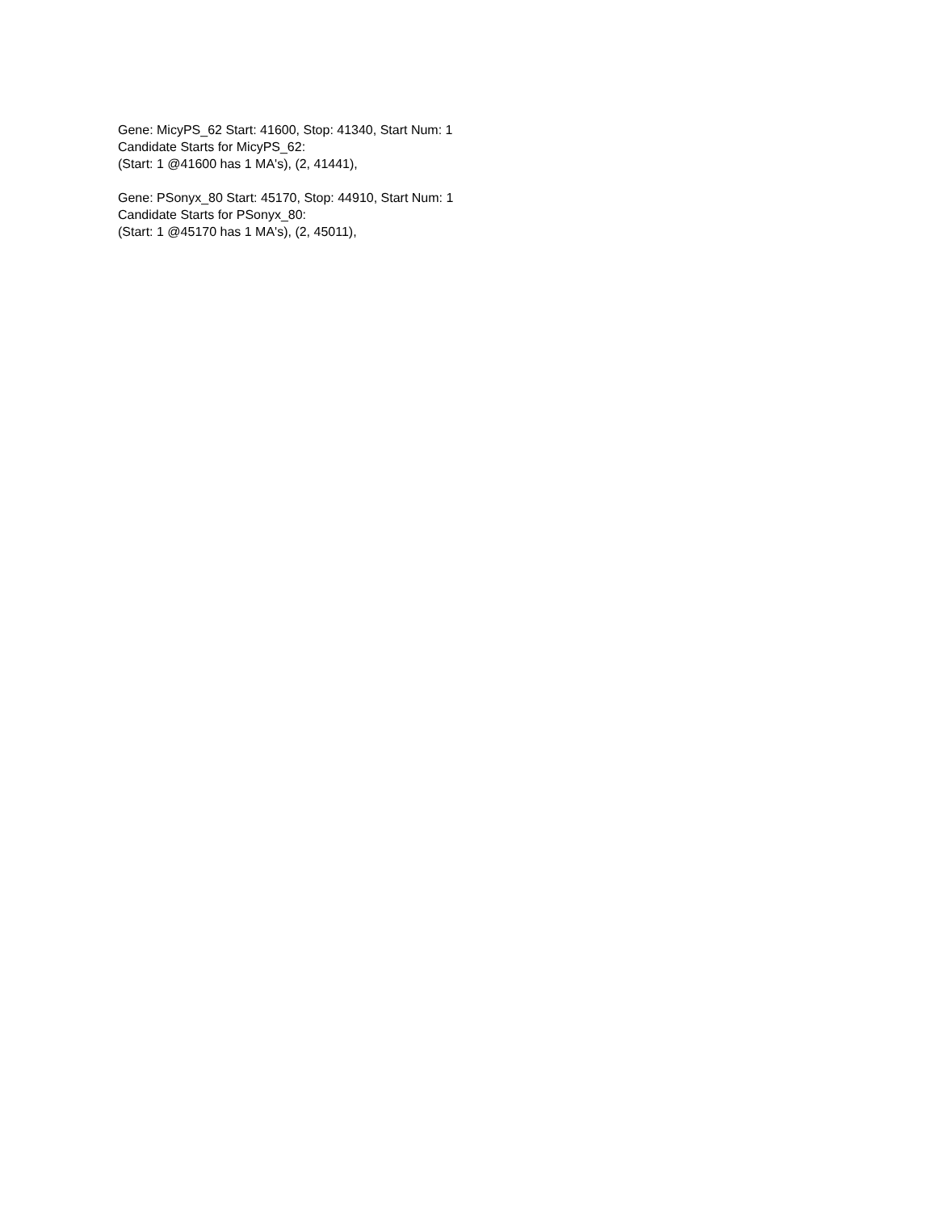Gene: MicyPS_62 Start: 41600, Stop: 41340, Start Num: 1
Candidate Starts for MicyPS_62:
(Start: 1 @41600 has 1 MA's), (2, 41441),
Gene: PSonyx_80 Start: 45170, Stop: 44910, Start Num: 1
Candidate Starts for PSonyx_80:
(Start: 1 @45170 has 1 MA's), (2, 45011),